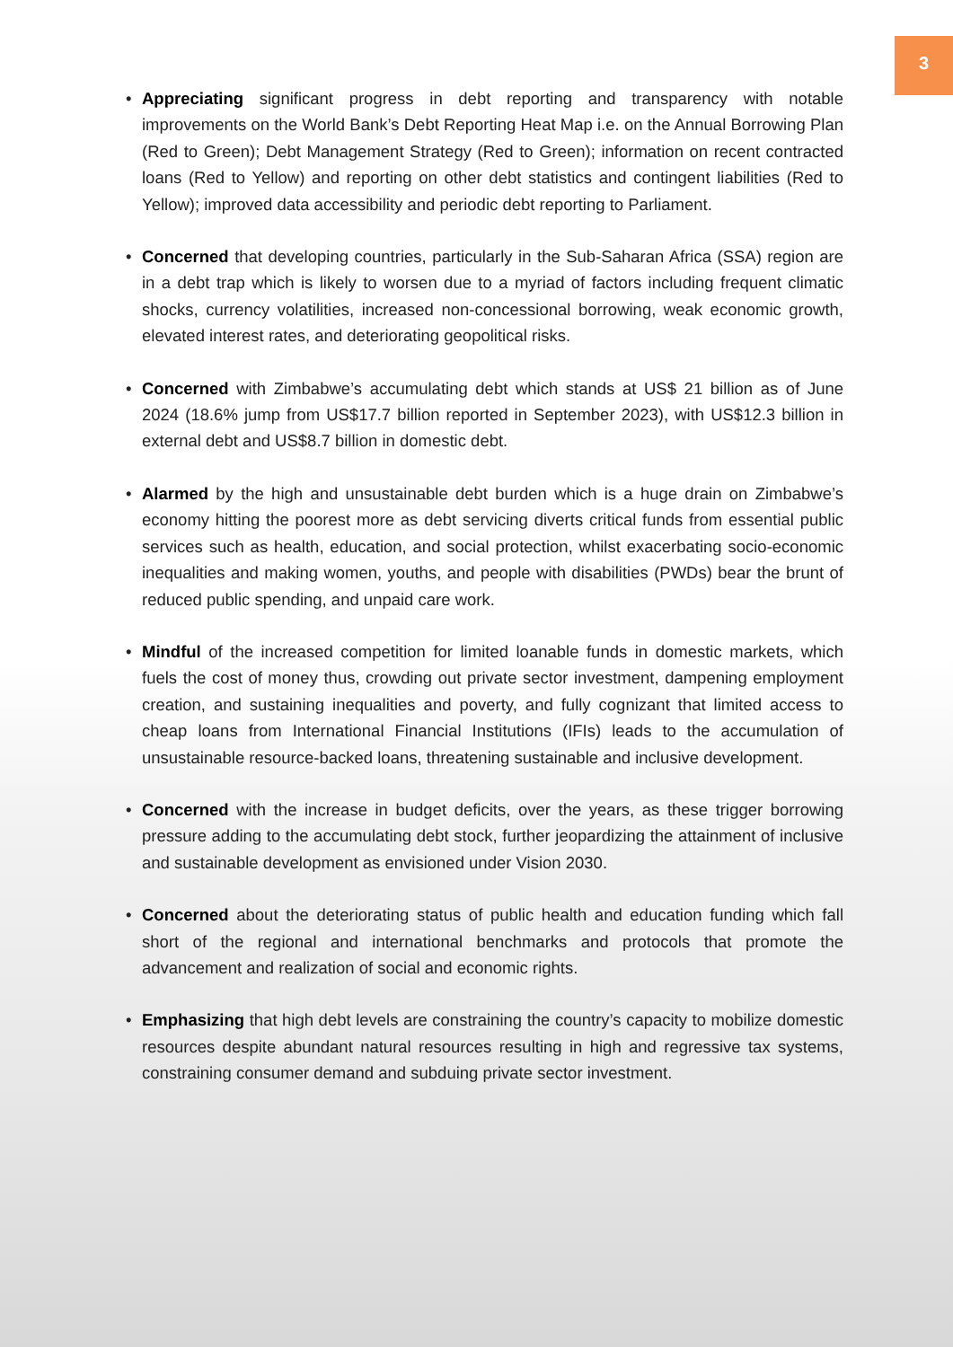3
• Appreciating significant progress in debt reporting and transparency with notable improvements on the World Bank’s Debt Reporting Heat Map i.e. on the Annual Borrowing Plan (Red to Green); Debt Management Strategy (Red to Green); information on recent contracted loans (Red to Yellow) and reporting on other debt statistics and contingent liabilities (Red to Yellow); improved data accessibility and periodic debt reporting to Parliament.
• Concerned that developing countries, particularly in the Sub-Saharan Africa (SSA) region are in a debt trap which is likely to worsen due to a myriad of factors including frequent climatic shocks, currency volatilities, increased non-concessional borrowing, weak economic growth, elevated interest rates, and deteriorating geopolitical risks.
• Concerned with Zimbabwe’s accumulating debt which stands at US$ 21 billion as of June 2024 (18.6% jump from US$17.7 billion reported in September 2023), with US$12.3 billion in external debt and US$8.7 billion in domestic debt.
• Alarmed by the high and unsustainable debt burden which is a huge drain on Zimbabwe’s economy hitting the poorest more as debt servicing diverts critical funds from essential public services such as health, education, and social protection, whilst exacerbating socio-economic inequalities and making women, youths, and people with disabilities (PWDs) bear the brunt of reduced public spending, and unpaid care work.
• Mindful of the increased competition for limited loanable funds in domestic markets, which fuels the cost of money thus, crowding out private sector investment, dampening employment creation, and sustaining inequalities and poverty, and fully cognizant that limited access to cheap loans from International Financial Institutions (IFIs) leads to the accumulation of unsustainable resource-backed loans, threatening sustainable and inclusive development.
• Concerned with the increase in budget deficits, over the years, as these trigger borrowing pressure adding to the accumulating debt stock, further jeopardizing the attainment of inclusive and sustainable development as envisioned under Vision 2030.
• Concerned about the deteriorating status of public health and education funding which fall short of the regional and international benchmarks and protocols that promote the advancement and realization of social and economic rights.
• Emphasizing that high debt levels are constraining the country’s capacity to mobilize domestic resources despite abundant natural resources resulting in high and regressive tax systems, constraining consumer demand and subduing private sector investment.